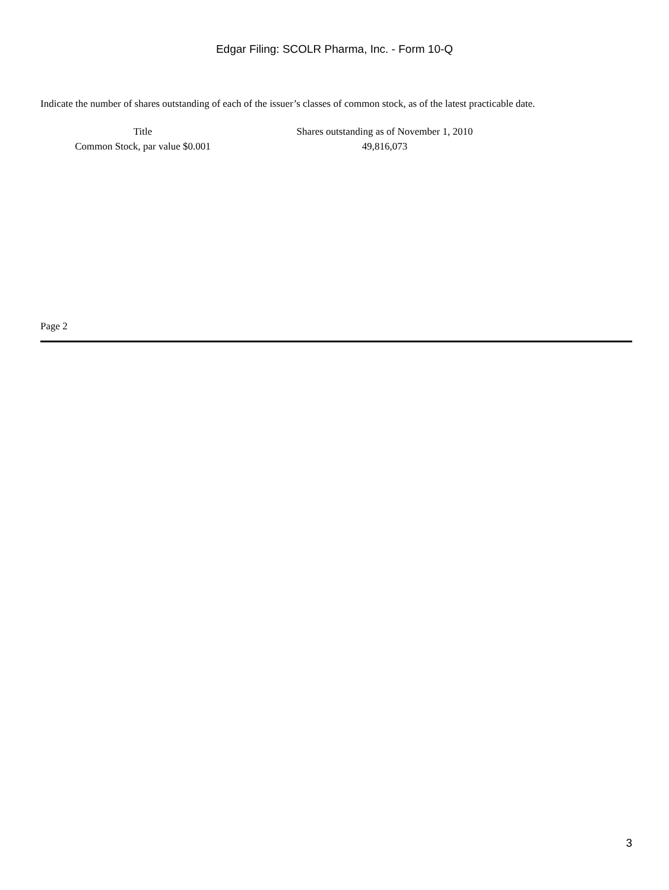Edgar Filing: SCOLR Pharma, Inc. - Form 10-Q
Indicate the number of shares outstanding of each of the issuer’s classes of common stock, as of the latest practicable date.
| Title | Shares outstanding as of November 1, 2010 |
| --- | --- |
| Common Stock, par value $0.001 | 49,816,073 |
Page 2
3